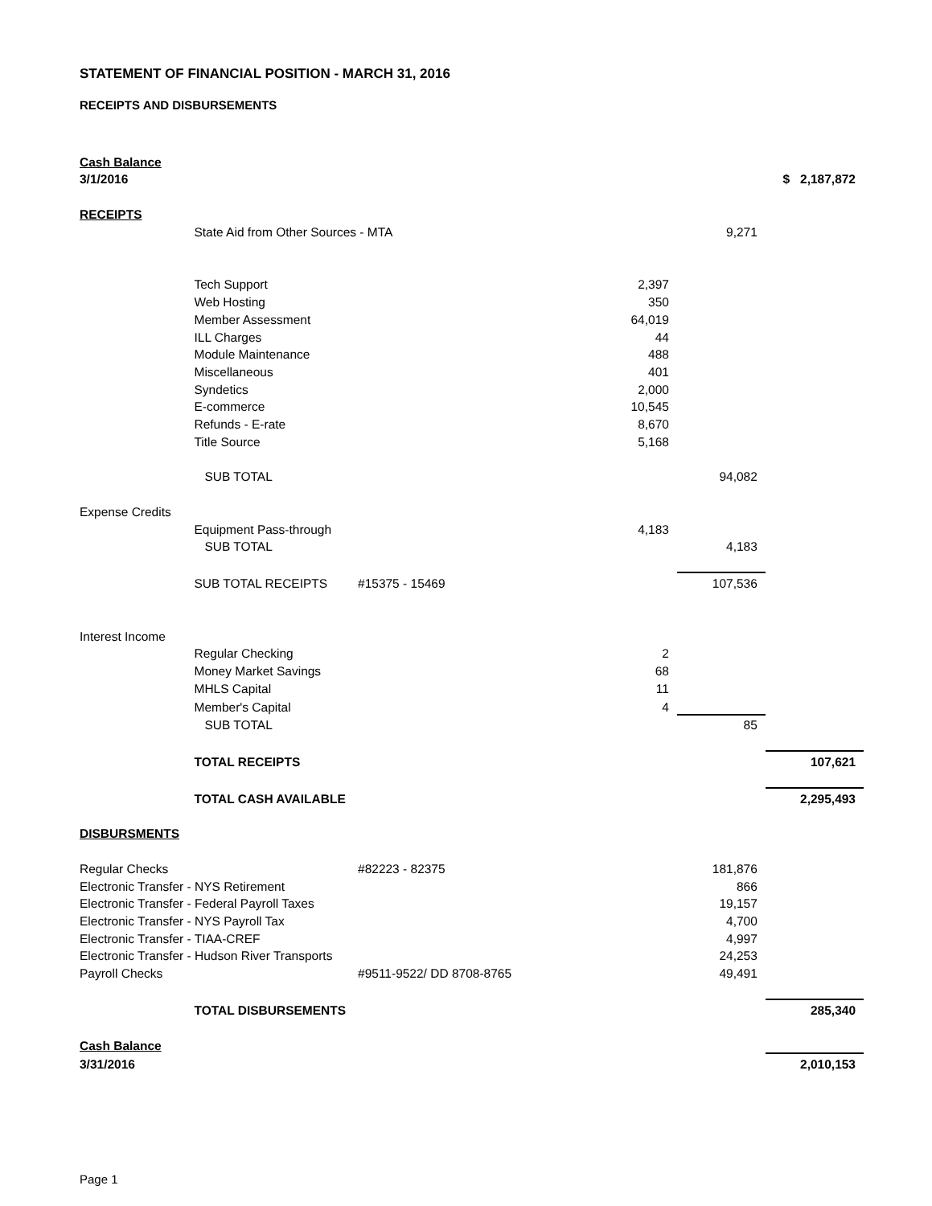STATEMENT OF FINANCIAL POSITION - MARCH 31, 2016
RECEIPTS AND DISBURSEMENTS
| Cash Balance | | | | | |
| 3/1/2016 | | | | | $ 2,187,872 |
| RECEIPTS | | | | | |
| | State Aid from Other Sources - MTA | | | 9,271 | |
| | Tech Support | | 2,397 | | |
| | Web Hosting | | 350 | | |
| | Member Assessment | | 64,019 | | |
| | ILL Charges | | 44 | | |
| | Module Maintenance | | 488 | | |
| | Miscellaneous | | 401 | | |
| | Syndetics | | 2,000 | | |
| | E-commerce | | 10,545 | | |
| | Refunds - E-rate | | 8,670 | | |
| | Title Source | | 5,168 | | |
| | SUB TOTAL | | | 94,082 | |
| Expense Credits | | | | | |
| | Equipment Pass-through | | 4,183 | | |
| | SUB TOTAL | | | 4,183 | |
| | SUB TOTAL RECEIPTS | #15375 - 15469 | | 107,536 | |
| Interest Income | | | | | |
| | Regular Checking | | 2 | | |
| | Money Market Savings | | 68 | | |
| | MHLS Capital | | 11 | | |
| | Member's Capital | | 4 | | |
| | SUB TOTAL | | | 85 | |
| | TOTAL RECEIPTS | | | | 107,621 |
| | TOTAL CASH AVAILABLE | | | | 2,295,493 |
| DISBURSMENTS | | | | | |
| Regular Checks | | #82223 - 82375 | | 181,876 | |
| Electronic Transfer - NYS Retirement | | | | 866 | |
| Electronic Transfer - Federal Payroll Taxes | | | | 19,157 | |
| Electronic Transfer - NYS Payroll Tax | | | | 4,700 | |
| Electronic Transfer - TIAA-CREF | | | | 4,997 | |
| Electronic Transfer - Hudson River Transports | | | | 24,253 | |
| Payroll Checks | | #9511-9522/ DD 8708-8765 | | 49,491 | |
| | TOTAL DISBURSEMENTS | | | | 285,340 |
| Cash Balance | | | | | |
| 3/31/2016 | | | | | 2,010,153 |
Page 1